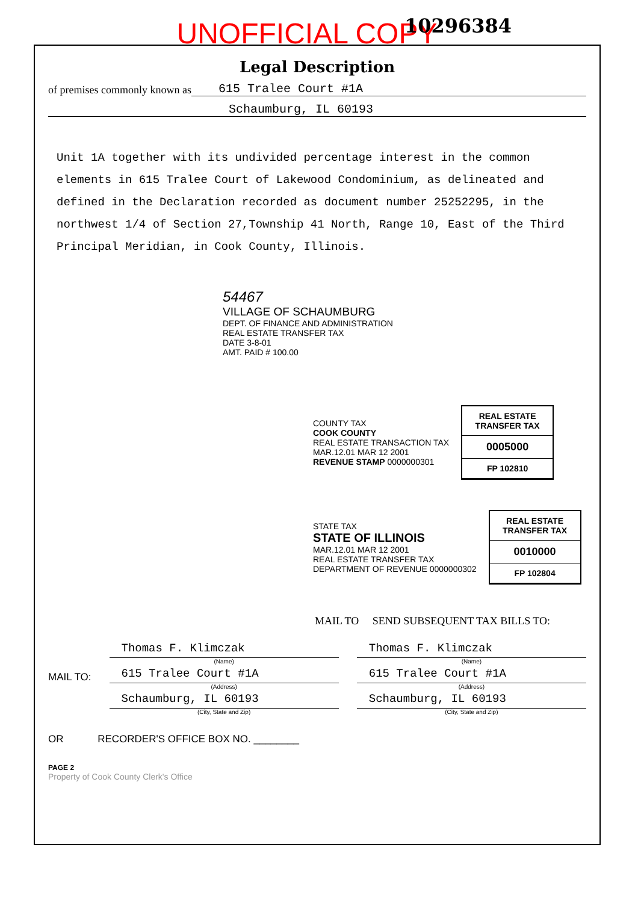UNOFFICIAL COPY
10296384
Legal Description
of premises commonly known as 615 Tralee Court #1A
Schaumburg, IL 60193
Unit 1A together with its undivided percentage interest in the common elements in 615 Tralee Court of Lakewood Condominium, as delineated and defined in the Declaration recorded as document number 25252295, in the northwest 1/4 of Section 27,Township 41 North, Range 10, East of the Third Principal Meridian, in Cook County, Illinois.
54467
VILLAGE OF SCHAUMBURG
DEPT. OF FINANCE AND ADMINISTRATION REAL ESTATE TRANSFER TAX
DATE 3-8-01
AMT. PAID # 100.00
COUNTY TAX
COOK COUNTY
REAL ESTATE TRANSACTION TAX
MAR.12.01 MAR 12 2001
REVENUE STAMP 0000000301
REAL ESTATE TRANSFER TAX
0005000
FP 102810
STATE TAX
STATE OF ILLINOIS
MAR.12.01 MAR 12 2001
REAL ESTATE TRANSFER TAX
DEPARTMENT OF REVENUE 0000000302
REAL ESTATE TRANSFER TAX
0010000
FP 102804
MAIL TO SEND SUBSEQUENT TAX BILLS TO:
MAIL TO:
Thomas F. Klimczak
(Name)
615 Tralee Court #1A
(Address)
Schaumburg, IL 60193
(City, State and Zip)
Thomas F. Klimczak
(Name)
615 Tralee Court #1A
(Address)
Schaumburg, IL 60193
(City, State and Zip)
OR RECORDER'S OFFICE BOX NO. ________
PAGE 2
Property of Cook County Clerk's Office